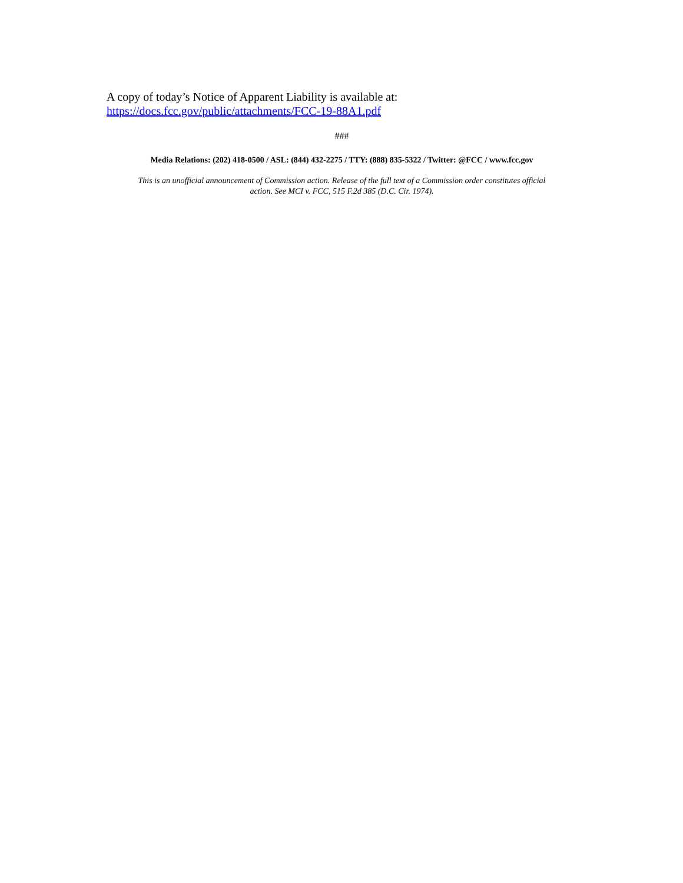A copy of today’s Notice of Apparent Liability is available at:
https://docs.fcc.gov/public/attachments/FCC-19-88A1.pdf
###
Media Relations: (202) 418-0500 / ASL: (844) 432-2275 / TTY: (888) 835-5322 / Twitter: @FCC / www.fcc.gov
This is an unofficial announcement of Commission action. Release of the full text of a Commission order constitutes official
action. See MCI v. FCC, 515 F.2d 385 (D.C. Cir. 1974).